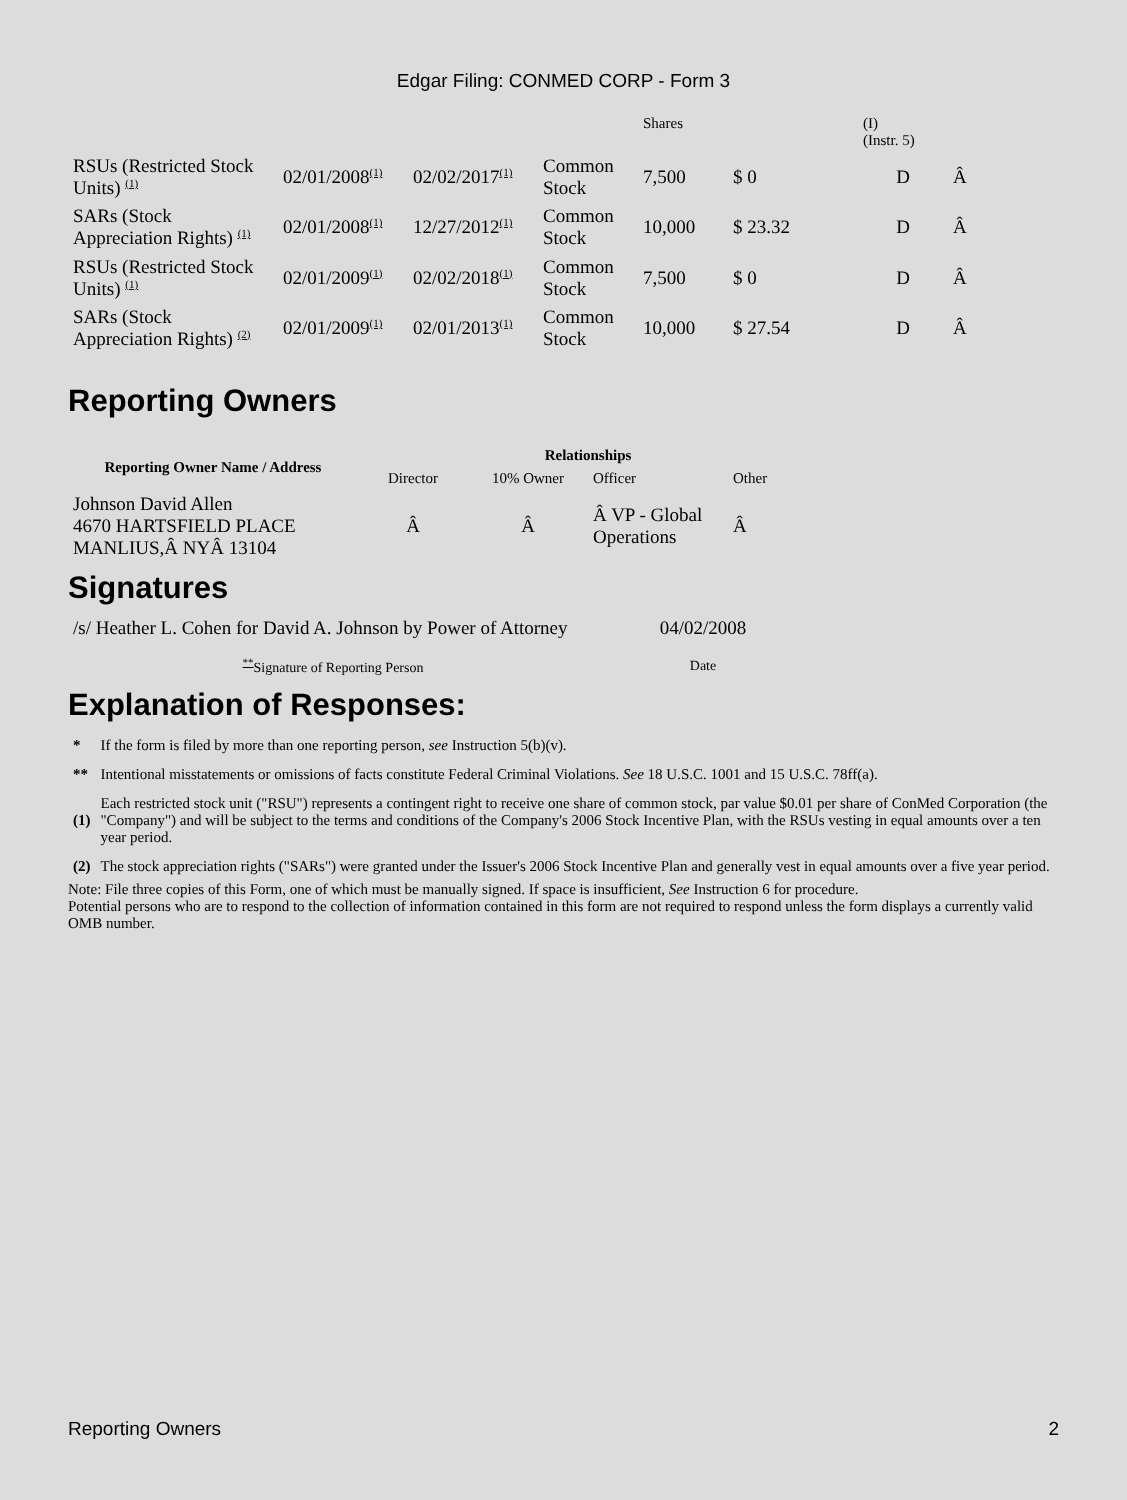Edgar Filing: CONMED CORP - Form 3
| | | | | Shares | | (I) (Instr. 5) | |
| RSUs (Restricted Stock Units) <sup>(1)</sup> | 02/01/2008<sup>(1)</sup> | 02/02/2017<sup>(1)</sup> | Common Stock | 7,500 | $ 0 | D | Â |
| SARs (Stock Appreciation Rights) <sup>(1)</sup> | 02/01/2008<sup>(1)</sup> | 12/27/2012<sup>(1)</sup> | Common Stock | 10,000 | $ 23.32 | D | Â |
| RSUs (Restricted Stock Units) <sup>(1)</sup> | 02/01/2009<sup>(1)</sup> | 02/02/2018<sup>(1)</sup> | Common Stock | 7,500 | $ 0 | D | Â |
| SARs (Stock Appreciation Rights) <sup>(2)</sup> | 02/01/2009<sup>(1)</sup> | 02/01/2013<sup>(1)</sup> | Common Stock | 10,000 | $ 27.54 | D | Â |
Reporting Owners
| Reporting Owner Name / Address | Relationships | | | |
| --- | --- | --- | --- | --- |
| | Director | 10% Owner | Officer | Other |
| Johnson David Allen 4670 HARTSFIELD PLACE MANLIUS,Â NYÂ 13104 | Â | Â | Â VP - Global Operations | Â |
Signatures
| /s/ Heather L. Cohen for David A. Johnson by Power of Attorney | 04/02/2008 |
| <sup>**</sup> Signature of Reporting Person | Date |
Explanation of Responses:
| * | If the form is filed by more than one reporting person, see Instruction 5(b)(v). |
| ** | Intentional misstatements or omissions of facts constitute Federal Criminal Violations. See 18 U.S.C. 1001 and 15 U.S.C. 78ff(a). |
| (1) | Each restricted stock unit ("RSU") represents a contingent right to receive one share of common stock, par value $0.01 per share of ConMed Corporation (the "Company") and will be subject to the terms and conditions of the Company's 2006 Stock Incentive Plan, with the RSUs vesting in equal amounts over a ten year period. |
| (2) | The stock appreciation rights ("SARs") were granted under the Issuer's 2006 Stock Incentive Plan and generally vest in equal amounts over a five year period. |
Note: File three copies of this Form, one of which must be manually signed. If space is insufficient, See Instruction 6 for procedure.
Potential persons who are to respond to the collection of information contained in this form are not required to respond unless the form displays a currently valid OMB number.
Reporting Owners 2